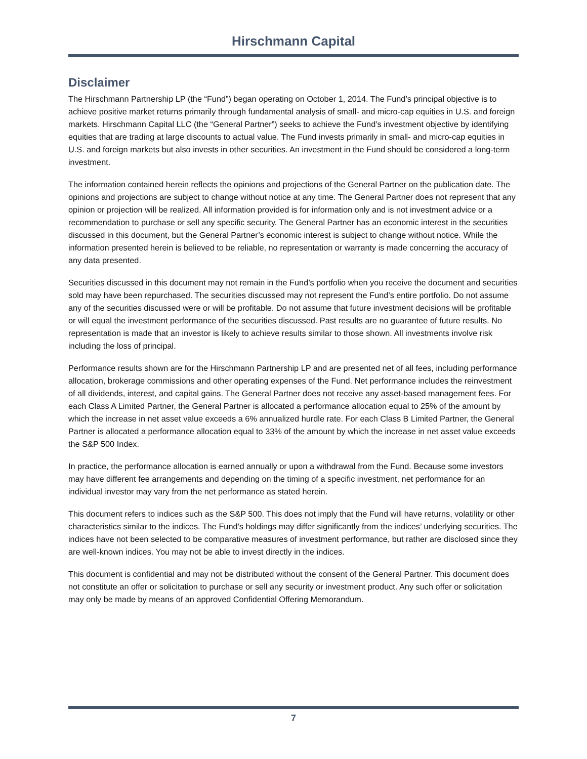Hirschmann Capital
Disclaimer
The Hirschmann Partnership LP (the “Fund”) began operating on October 1, 2014. The Fund’s principal objective is to achieve positive market returns primarily through fundamental analysis of small- and micro-cap equities in U.S. and foreign markets. Hirschmann Capital LLC (the “General Partner”) seeks to achieve the Fund’s investment objective by identifying equities that are trading at large discounts to actual value. The Fund invests primarily in small- and micro-cap equities in U.S. and foreign markets but also invests in other securities. An investment in the Fund should be considered a long-term investment.
The information contained herein reflects the opinions and projections of the General Partner on the publication date. The opinions and projections are subject to change without notice at any time. The General Partner does not represent that any opinion or projection will be realized. All information provided is for information only and is not investment advice or a recommendation to purchase or sell any specific security. The General Partner has an economic interest in the securities discussed in this document, but the General Partner’s economic interest is subject to change without notice. While the information presented herein is believed to be reliable, no representation or warranty is made concerning the accuracy of any data presented.
Securities discussed in this document may not remain in the Fund’s portfolio when you receive the document and securities sold may have been repurchased. The securities discussed may not represent the Fund’s entire portfolio. Do not assume any of the securities discussed were or will be profitable. Do not assume that future investment decisions will be profitable or will equal the investment performance of the securities discussed. Past results are no guarantee of future results. No representation is made that an investor is likely to achieve results similar to those shown. All investments involve risk including the loss of principal.
Performance results shown are for the Hirschmann Partnership LP and are presented net of all fees, including performance allocation, brokerage commissions and other operating expenses of the Fund. Net performance includes the reinvestment of all dividends, interest, and capital gains. The General Partner does not receive any asset-based management fees. For each Class A Limited Partner, the General Partner is allocated a performance allocation equal to 25% of the amount by which the increase in net asset value exceeds a 6% annualized hurdle rate. For each Class B Limited Partner, the General Partner is allocated a performance allocation equal to 33% of the amount by which the increase in net asset value exceeds the S&P 500 Index.
In practice, the performance allocation is earned annually or upon a withdrawal from the Fund. Because some investors may have different fee arrangements and depending on the timing of a specific investment, net performance for an individual investor may vary from the net performance as stated herein.
This document refers to indices such as the S&P 500. This does not imply that the Fund will have returns, volatility or other characteristics similar to the indices. The Fund’s holdings may differ significantly from the indices’ underlying securities. The indices have not been selected to be comparative measures of investment performance, but rather are disclosed since they are well-known indices. You may not be able to invest directly in the indices.
This document is confidential and may not be distributed without the consent of the General Partner. This document does not constitute an offer or solicitation to purchase or sell any security or investment product. Any such offer or solicitation may only be made by means of an approved Confidential Offering Memorandum.
7